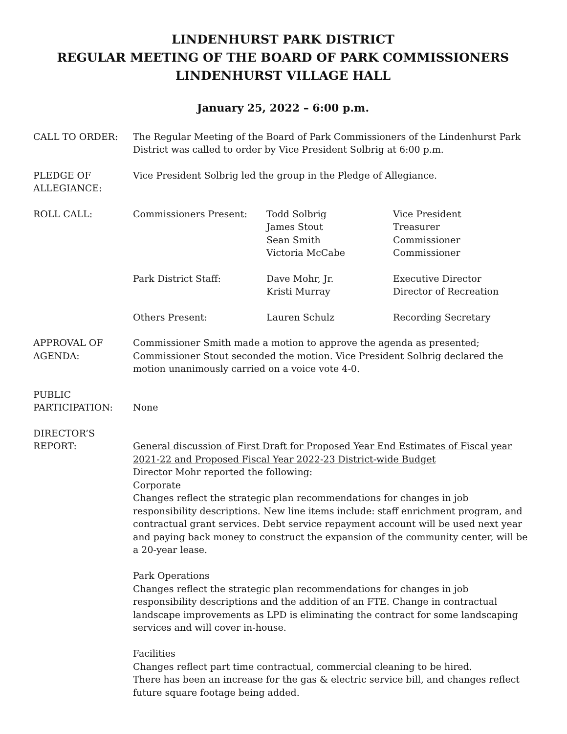LINDENHURST PARK DISTRICT
REGULAR MEETING OF THE BOARD OF PARK COMMISSIONERS
LINDENHURST VILLAGE HALL
January 25, 2022 – 6:00 p.m.
CALL TO ORDER: The Regular Meeting of the Board of Park Commissioners of the Lindenhurst Park District was called to order by Vice President Solbrig at 6:00 p.m.
PLEDGE OF
ALLEGIANCE:
Vice President Solbrig led the group in the Pledge of Allegiance.
ROLL CALL: Commissioners Present:
Todd Solbrig
James Stout
Sean Smith
Victoria McCabe
Vice President
Treasurer
Commissioner
Commissioner
Park District Staff:
Dave Mohr, Jr.
Kristi Murray
Executive Director
Director of Recreation
Others Present:
Lauren Schulz
Recording Secretary
APPROVAL OF
AGENDA:
Commissioner Smith made a motion to approve the agenda as presented; Commissioner Stout seconded the motion. Vice President Solbrig declared the motion unanimously carried on a voice vote 4-0.
PUBLIC
PARTICIPATION:
None
DIRECTOR’S
REPORT:
General discussion of First Draft for Proposed Year End Estimates of Fiscal year 2021-22 and Proposed Fiscal Year 2022-23 District-wide Budget
Director Mohr reported the following:
Corporate
Changes reflect the strategic plan recommendations for changes in job responsibility descriptions. New line items include: staff enrichment program, and contractual grant services. Debt service repayment account will be used next year and paying back money to construct the expansion of the community center, will be a 20-year lease.
Park Operations
Changes reflect the strategic plan recommendations for changes in job responsibility descriptions and the addition of an FTE. Change in contractual landscape improvements as LPD is eliminating the contract for some landscaping services and will cover in-house.
Facilities
Changes reflect part time contractual, commercial cleaning to be hired.
There has been an increase for the gas & electric service bill, and changes reflect future square footage being added.